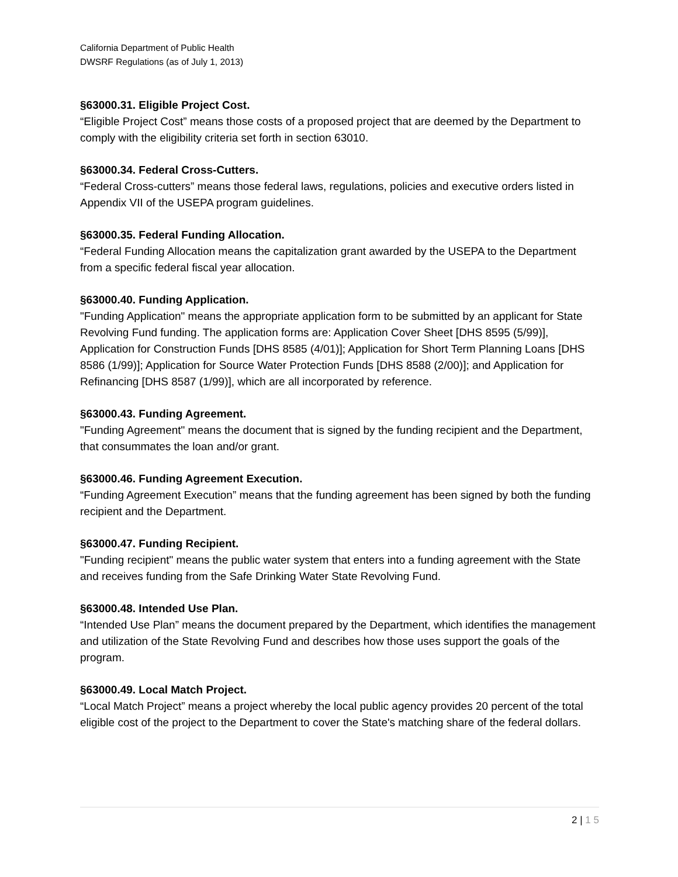California Department of Public Health
DWSRF Regulations (as of July 1, 2013)
§63000.31. Eligible Project Cost.
“Eligible Project Cost” means those costs of a proposed project that are deemed by the Department to comply with the eligibility criteria set forth in section 63010.
§63000.34. Federal Cross-Cutters.
“Federal Cross-cutters” means those federal laws, regulations, policies and executive orders listed in Appendix VII of the USEPA program guidelines.
§63000.35. Federal Funding Allocation.
“Federal Funding Allocation means the capitalization grant awarded by the USEPA to the Department from a specific federal fiscal year allocation.
§63000.40. Funding Application.
"Funding Application" means the appropriate application form to be submitted by an applicant for State Revolving Fund funding. The application forms are: Application Cover Sheet [DHS 8595 (5/99)], Application for Construction Funds [DHS 8585 (4/01)]; Application for Short Term Planning Loans [DHS 8586 (1/99)]; Application for Source Water Protection Funds [DHS 8588 (2/00)]; and Application for Refinancing [DHS 8587 (1/99)], which are all incorporated by reference.
§63000.43. Funding Agreement.
"Funding Agreement" means the document that is signed by the funding recipient and the Department, that consummates the loan and/or grant.
§63000.46. Funding Agreement Execution.
“Funding Agreement Execution” means that the funding agreement has been signed by both the funding recipient and the Department.
§63000.47. Funding Recipient.
"Funding recipient" means the public water system that enters into a funding agreement with the State and receives funding from the Safe Drinking Water State Revolving Fund.
§63000.48. Intended Use Plan.
“Intended Use Plan” means the document prepared by the Department, which identifies the management and utilization of the State Revolving Fund and describes how those uses support the goals of the program.
§63000.49. Local Match Project.
“Local Match Project” means a project whereby the local public agency provides 20 percent of the total eligible cost of the project to the Department to cover the State's matching share of the federal dollars.
2 | 1 5